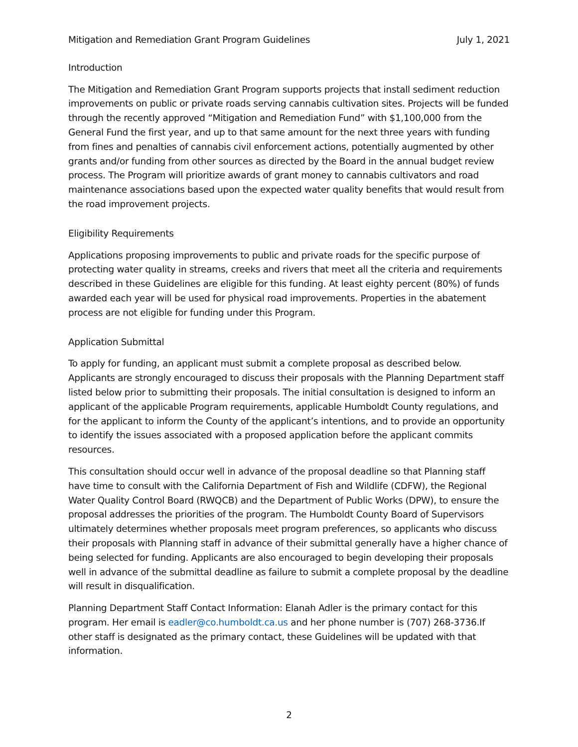Mitigation and Remediation Grant Program Guidelines July 1, 2021
Introduction
The Mitigation and Remediation Grant Program supports projects that install sediment reduction improvements on public or private roads serving cannabis cultivation sites. Projects will be funded through the recently approved “Mitigation and Remediation Fund” with $1,100,000 from the General Fund the first year, and up to that same amount for the next three years with funding from fines and penalties of cannabis civil enforcement actions, potentially augmented by other grants and/or funding from other sources as directed by the Board in the annual budget review process. The Program will prioritize awards of grant money to cannabis cultivators and road maintenance associations based upon the expected water quality benefits that would result from the road improvement projects.
Eligibility Requirements
Applications proposing improvements to public and private roads for the specific purpose of protecting water quality in streams, creeks and rivers that meet all the criteria and requirements described in these Guidelines are eligible for this funding. At least eighty percent (80%) of funds awarded each year will be used for physical road improvements. Properties in the abatement process are not eligible for funding under this Program.
Application Submittal
To apply for funding, an applicant must submit a complete proposal as described below. Applicants are strongly encouraged to discuss their proposals with the Planning Department staff listed below prior to submitting their proposals. The initial consultation is designed to inform an applicant of the applicable Program requirements, applicable Humboldt County regulations, and for the applicant to inform the County of the applicant’s intentions, and to provide an opportunity to identify the issues associated with a proposed application before the applicant commits resources.
This consultation should occur well in advance of the proposal deadline so that Planning staff have time to consult with the California Department of Fish and Wildlife (CDFW), the Regional Water Quality Control Board (RWQCB) and the Department of Public Works (DPW), to ensure the proposal addresses the priorities of the program. The Humboldt County Board of Supervisors ultimately determines whether proposals meet program preferences, so applicants who discuss their proposals with Planning staff in advance of their submittal generally have a higher chance of being selected for funding. Applicants are also encouraged to begin developing their proposals well in advance of the submittal deadline as failure to submit a complete proposal by the deadline will result in disqualification.
Planning Department Staff Contact Information: Elanah Adler is the primary contact for this program. Her email is eadler@co.humboldt.ca.us and her phone number is (707) 268-3736.If other staff is designated as the primary contact, these Guidelines will be updated with that information.
2